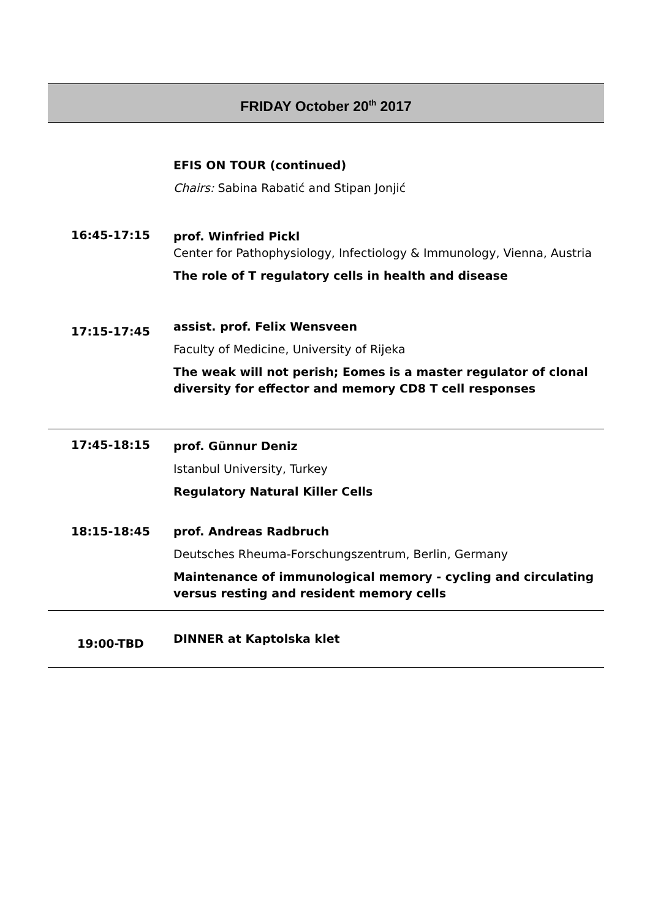FRIDAY October 20<sup>th</sup> 2017
| | EFIS ON TOUR (continued) Chairs: Sabina Rabatić and Stipan Jonjić |
| 16:45-17:15 | prof. Winfried Pickl Center for Pathophysiology, Infectiology & Immunology, Vienna, Austria The role of T regulatory cells in health and disease |
| 17:15-17:45 | assist. prof. Felix Wensveen Faculty of Medicine, University of Rijeka The weak will not perish; Eomes is a master regulator of clonal diversity for effector and memory CD8 T cell responses |
| 17:45-18:15 | prof. Günnur Deniz Istanbul University, Turkey Regulatory Natural Killer Cells |
| 18:15-18:45 | prof. Andreas Radbruch Deutsches Rheuma-Forschungszentrum, Berlin, Germany Maintenance of immunological memory - cycling and circulating versus resting and resident memory cells |
| 19:00-TBD | DINNER at Kaptolska klet |